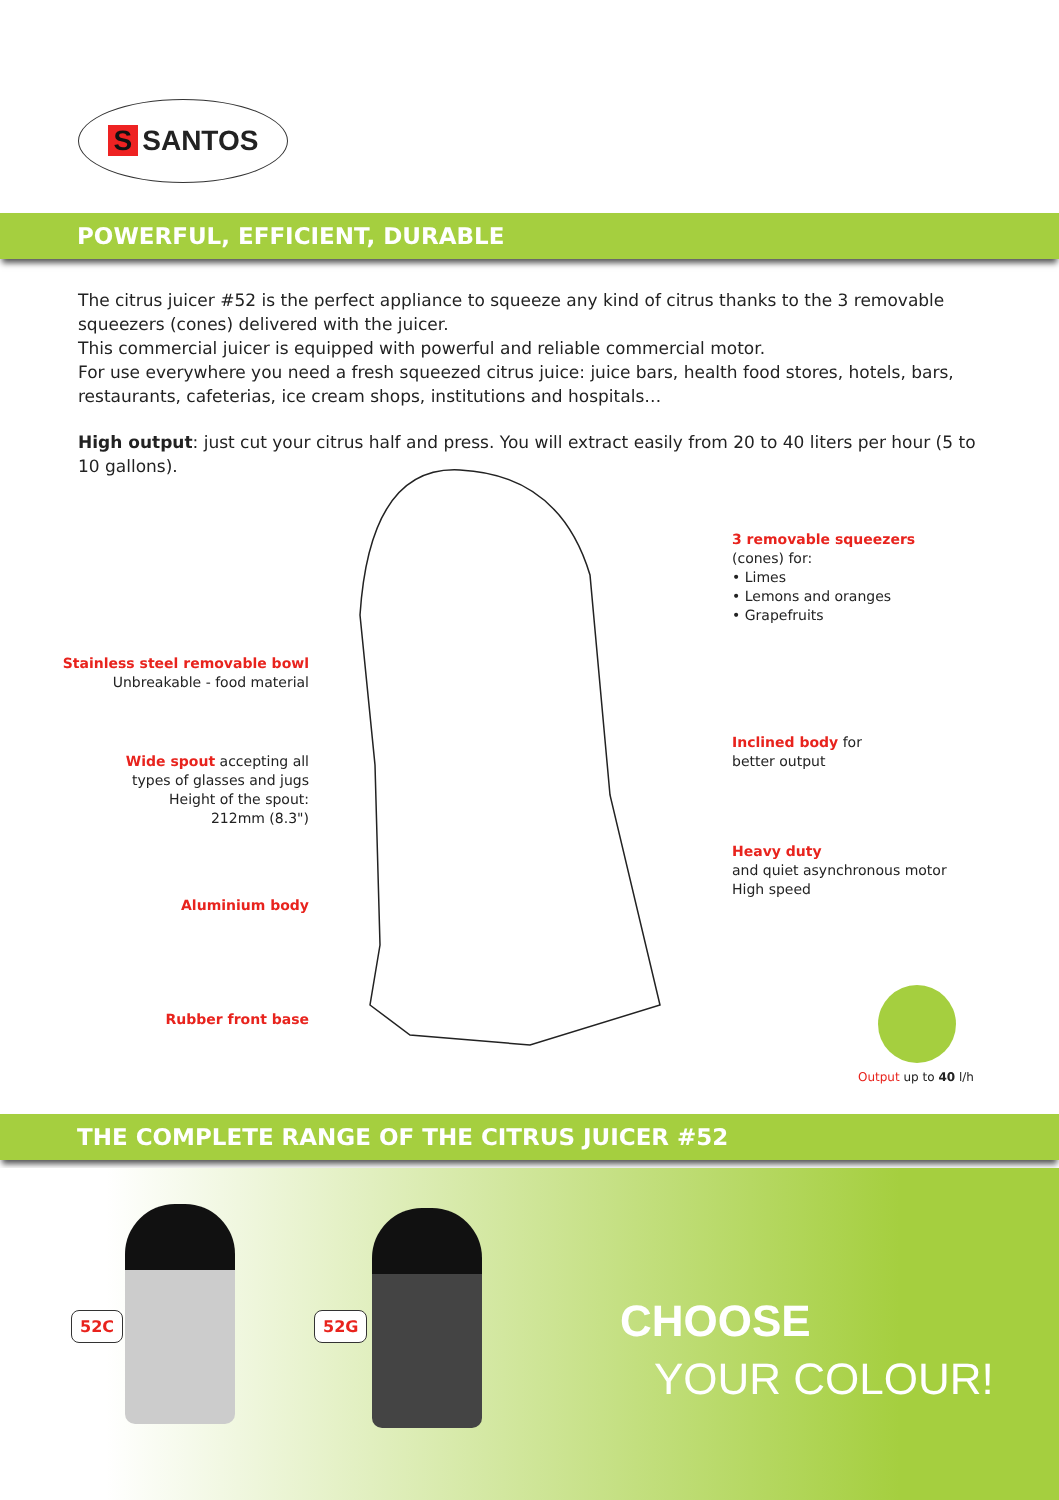S SANTOS
POWERFUL, EFFICIENT, DURABLE
The citrus juicer #52 is the perfect appliance to squeeze any kind of citrus thanks to the 3 removable squeezers (cones) delivered with the juicer.
This commercial juicer is equipped with powerful and reliable commercial motor.
For use everywhere you need a fresh squeezed citrus juice: juice bars, health food stores, hotels, bars, restaurants, cafeterias, ice cream shops, institutions and hospitals…
High output: just cut your citrus half and press. You will extract easily from 20 to 40 liters per hour (5 to 10 gallons).
3 removable squeezers
(cones) for:
• Limes
• Lemons and oranges
• Grapefruits
Stainless steel removable bowl
Unbreakable - food material
Inclined body for
better output
Wide spout accepting all
types of glasses and jugs
Height of the spout:
212mm (8.3")
Heavy duty
and quiet asynchronous motor
High speed
Aluminium body
Rubber front base
Output up to 40 l/h
THE COMPLETE RANGE OF THE CITRUS JUICER #52
52C 52G CHOOSE
YOUR COLOUR!